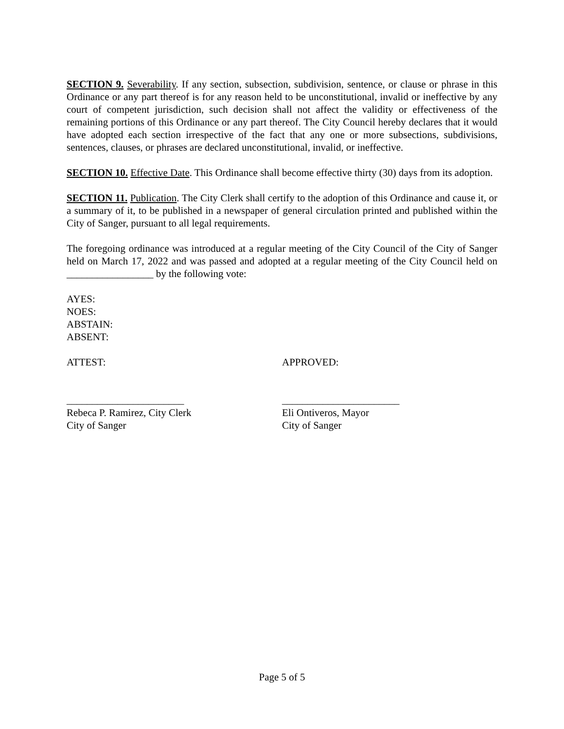SECTION 9. Severability. If any section, subsection, subdivision, sentence, or clause or phrase in this Ordinance or any part thereof is for any reason held to be unconstitutional, invalid or ineffective by any court of competent jurisdiction, such decision shall not affect the validity or effectiveness of the remaining portions of this Ordinance or any part thereof. The City Council hereby declares that it would have adopted each section irrespective of the fact that any one or more subsections, subdivisions, sentences, clauses, or phrases are declared unconstitutional, invalid, or ineffective.
SECTION 10. Effective Date. This Ordinance shall become effective thirty (30) days from its adoption.
SECTION 11. Publication. The City Clerk shall certify to the adoption of this Ordinance and cause it, or a summary of it, to be published in a newspaper of general circulation printed and published within the City of Sanger, pursuant to all legal requirements.
The foregoing ordinance was introduced at a regular meeting of the City Council of the City of Sanger held on March 17, 2022 and was passed and adopted at a regular meeting of the City Council held on _________________ by the following vote:
AYES:
NOES:
ABSTAIN:
ABSENT:
ATTEST:
_______________________
Rebeca P. Ramirez, City Clerk
City of Sanger
APPROVED:
_______________________
Eli Ontiveros, Mayor
City of Sanger
Page 5 of 5